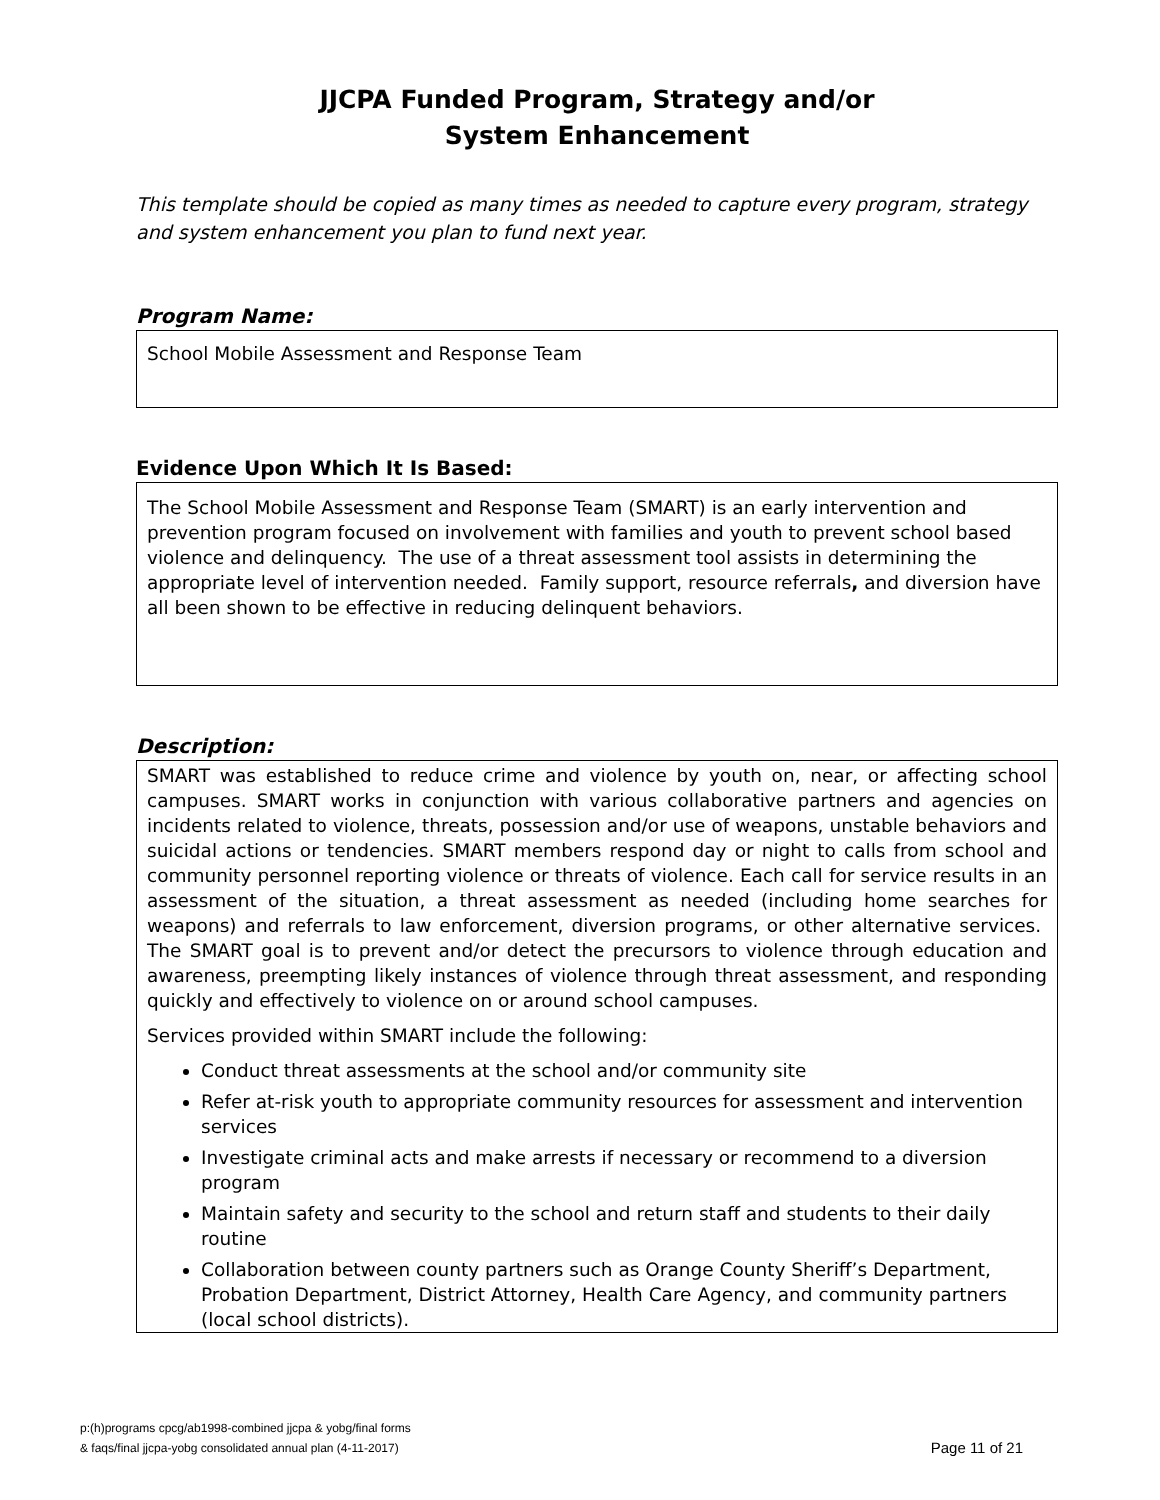JJCPA Funded Program, Strategy and/or
System Enhancement
This template should be copied as many times as needed to capture every program, strategy and system enhancement you plan to fund next year.
Program Name:
School Mobile Assessment and Response Team
Evidence Upon Which It Is Based:
The School Mobile Assessment and Response Team (SMART) is an early intervention and prevention program focused on involvement with families and youth to prevent school based violence and delinquency. The use of a threat assessment tool assists in determining the appropriate level of intervention needed. Family support, resource referrals, and diversion have all been shown to be effective in reducing delinquent behaviors.
Description:
SMART was established to reduce crime and violence by youth on, near, or affecting school campuses. SMART works in conjunction with various collaborative partners and agencies on incidents related to violence, threats, possession and/or use of weapons, unstable behaviors and suicidal actions or tendencies. SMART members respond day or night to calls from school and community personnel reporting violence or threats of violence. Each call for service results in an assessment of the situation, a threat assessment as needed (including home searches for weapons) and referrals to law enforcement, diversion programs, or other alternative services. The SMART goal is to prevent and/or detect the precursors to violence through education and awareness, preempting likely instances of violence through threat assessment, and responding quickly and effectively to violence on or around school campuses.
Services provided within SMART include the following:
Conduct threat assessments at the school and/or community site
Refer at-risk youth to appropriate community resources for assessment and intervention services
Investigate criminal acts and make arrests if necessary or recommend to a diversion program
Maintain safety and security to the school and return staff and students to their daily routine
Collaboration between county partners such as Orange County Sheriff’s Department, Probation Department, District Attorney, Health Care Agency, and community partners (local school districts).
p:(h)programs cpcg/ab1998-combined jjcpa & yobg/final forms
& faqs/final jjcpa-yobg consolidated annual plan (4-11-2017)
Page 11 of 21